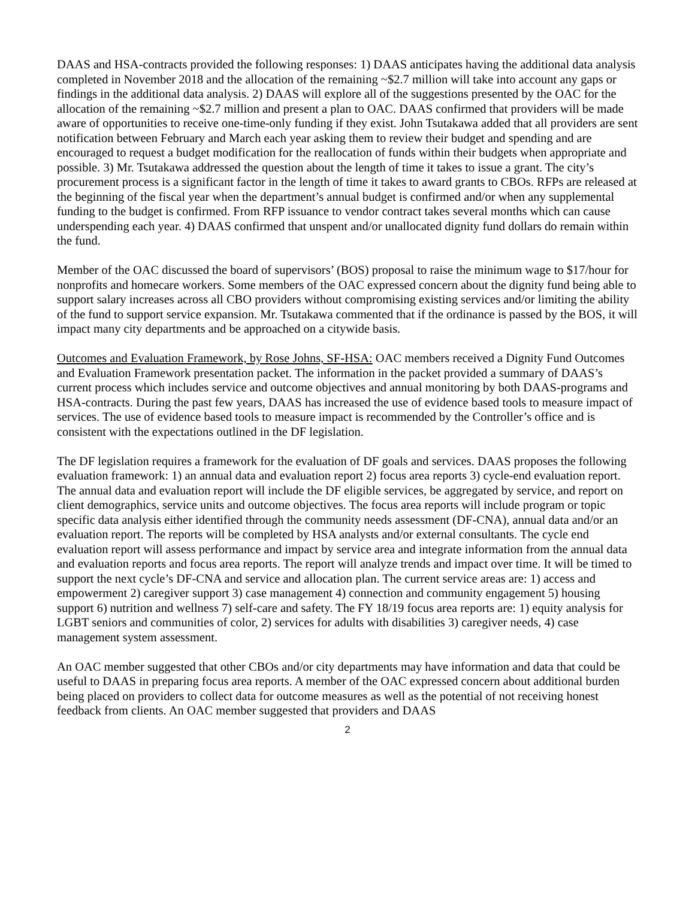DAAS and HSA-contracts provided the following responses: 1) DAAS anticipates having the additional data analysis completed in November 2018 and the allocation of the remaining ~$2.7 million will take into account any gaps or findings in the additional data analysis. 2) DAAS will explore all of the suggestions presented by the OAC for the allocation of the remaining ~$2.7 million and present a plan to OAC. DAAS confirmed that providers will be made aware of opportunities to receive one-time-only funding if they exist. John Tsutakawa added that all providers are sent notification between February and March each year asking them to review their budget and spending and are encouraged to request a budget modification for the reallocation of funds within their budgets when appropriate and possible. 3) Mr. Tsutakawa addressed the question about the length of time it takes to issue a grant. The city’s procurement process is a significant factor in the length of time it takes to award grants to CBOs. RFPs are released at the beginning of the fiscal year when the department’s annual budget is confirmed and/or when any supplemental funding to the budget is confirmed. From RFP issuance to vendor contract takes several months which can cause underspending each year. 4) DAAS confirmed that unspent and/or unallocated dignity fund dollars do remain within the fund.
Member of the OAC discussed the board of supervisors’ (BOS) proposal to raise the minimum wage to $17/hour for nonprofits and homecare workers. Some members of the OAC expressed concern about the dignity fund being able to support salary increases across all CBO providers without compromising existing services and/or limiting the ability of the fund to support service expansion. Mr. Tsutakawa commented that if the ordinance is passed by the BOS, it will impact many city departments and be approached on a citywide basis.
Outcomes and Evaluation Framework, by Rose Johns, SF-HSA: OAC members received a Dignity Fund Outcomes and Evaluation Framework presentation packet. The information in the packet provided a summary of DAAS’s current process which includes service and outcome objectives and annual monitoring by both DAAS-programs and HSA-contracts. During the past few years, DAAS has increased the use of evidence based tools to measure impact of services. The use of evidence based tools to measure impact is recommended by the Controller’s office and is consistent with the expectations outlined in the DF legislation.
The DF legislation requires a framework for the evaluation of DF goals and services. DAAS proposes the following evaluation framework: 1) an annual data and evaluation report 2) focus area reports 3) cycle-end evaluation report. The annual data and evaluation report will include the DF eligible services, be aggregated by service, and report on client demographics, service units and outcome objectives. The focus area reports will include program or topic specific data analysis either identified through the community needs assessment (DF-CNA), annual data and/or an evaluation report. The reports will be completed by HSA analysts and/or external consultants. The cycle end evaluation report will assess performance and impact by service area and integrate information from the annual data and evaluation reports and focus area reports. The report will analyze trends and impact over time. It will be timed to support the next cycle’s DF-CNA and service and allocation plan. The current service areas are: 1) access and empowerment 2) caregiver support 3) case management 4) connection and community engagement 5) housing support 6) nutrition and wellness 7) self-care and safety. The FY 18/19 focus area reports are: 1) equity analysis for LGBT seniors and communities of color, 2) services for adults with disabilities 3) caregiver needs, 4) case management system assessment.
An OAC member suggested that other CBOs and/or city departments may have information and data that could be useful to DAAS in preparing focus area reports. A member of the OAC expressed concern about additional burden being placed on providers to collect data for outcome measures as well as the potential of not receiving honest feedback from clients. An OAC member suggested that providers and DAAS
2